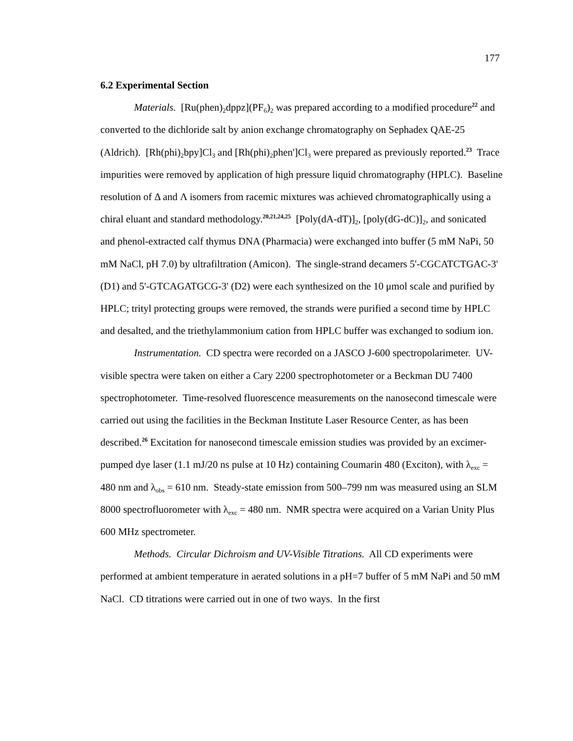177
6.2 Experimental Section
Materials. [Ru(phen)<sub>2</sub>dppz](PF<sub>6</sub>)<sub>2</sub> was prepared according to a modified procedure<sup>22</sup> and converted to the dichloride salt by anion exchange chromatography on Sephadex QAE-25 (Aldrich). [Rh(phi)<sub>2</sub>bpy]Cl<sub>3</sub> and [Rh(phi)<sub>2</sub>phen']Cl<sub>3</sub> were prepared as previously reported.<sup>23</sup> Trace impurities were removed by application of high pressure liquid chromatography (HPLC). Baseline resolution of Δ and Λ isomers from racemic mixtures was achieved chromatographically using a chiral eluant and standard methodology.<sup>20,21,24,25</sup> [Poly(dA-dT)]<sub>2</sub>, [poly(dG-dC)]<sub>2</sub>, and sonicated and phenol-extracted calf thymus DNA (Pharmacia) were exchanged into buffer (5 mM NaPi, 50 mM NaCl, pH 7.0) by ultrafiltration (Amicon). The single-strand decamers 5'-CGCATCTGAC-3' (D1) and 5'-GTCAGATGCG-3' (D2) were each synthesized on the 10 μmol scale and purified by HPLC; trityl protecting groups were removed, the strands were purified a second time by HPLC and desalted, and the triethylammonium cation from HPLC buffer was exchanged to sodium ion.
Instrumentation. CD spectra were recorded on a JASCO J-600 spectropolarimeter. UV-visible spectra were taken on either a Cary 2200 spectrophotometer or a Beckman DU 7400 spectrophotometer. Time-resolved fluorescence measurements on the nanosecond timescale were carried out using the facilities in the Beckman Institute Laser Resource Center, as has been described.<sup>26</sup> Excitation for nanosecond timescale emission studies was provided by an excimer-pumped dye laser (1.1 mJ/20 ns pulse at 10 Hz) containing Coumarin 480 (Exciton), with λ<sub>exc</sub> = 480 nm and λ<sub>obs</sub> = 610 nm. Steady-state emission from 500–799 nm was measured using an SLM 8000 spectrofluorometer with λ<sub>exc</sub> = 480 nm. NMR spectra were acquired on a Varian Unity Plus 600 MHz spectrometer.
Methods. Circular Dichroism and UV-Visible Titrations. All CD experiments were performed at ambient temperature in aerated solutions in a pH=7 buffer of 5 mM NaPi and 50 mM NaCl. CD titrations were carried out in one of two ways. In the first